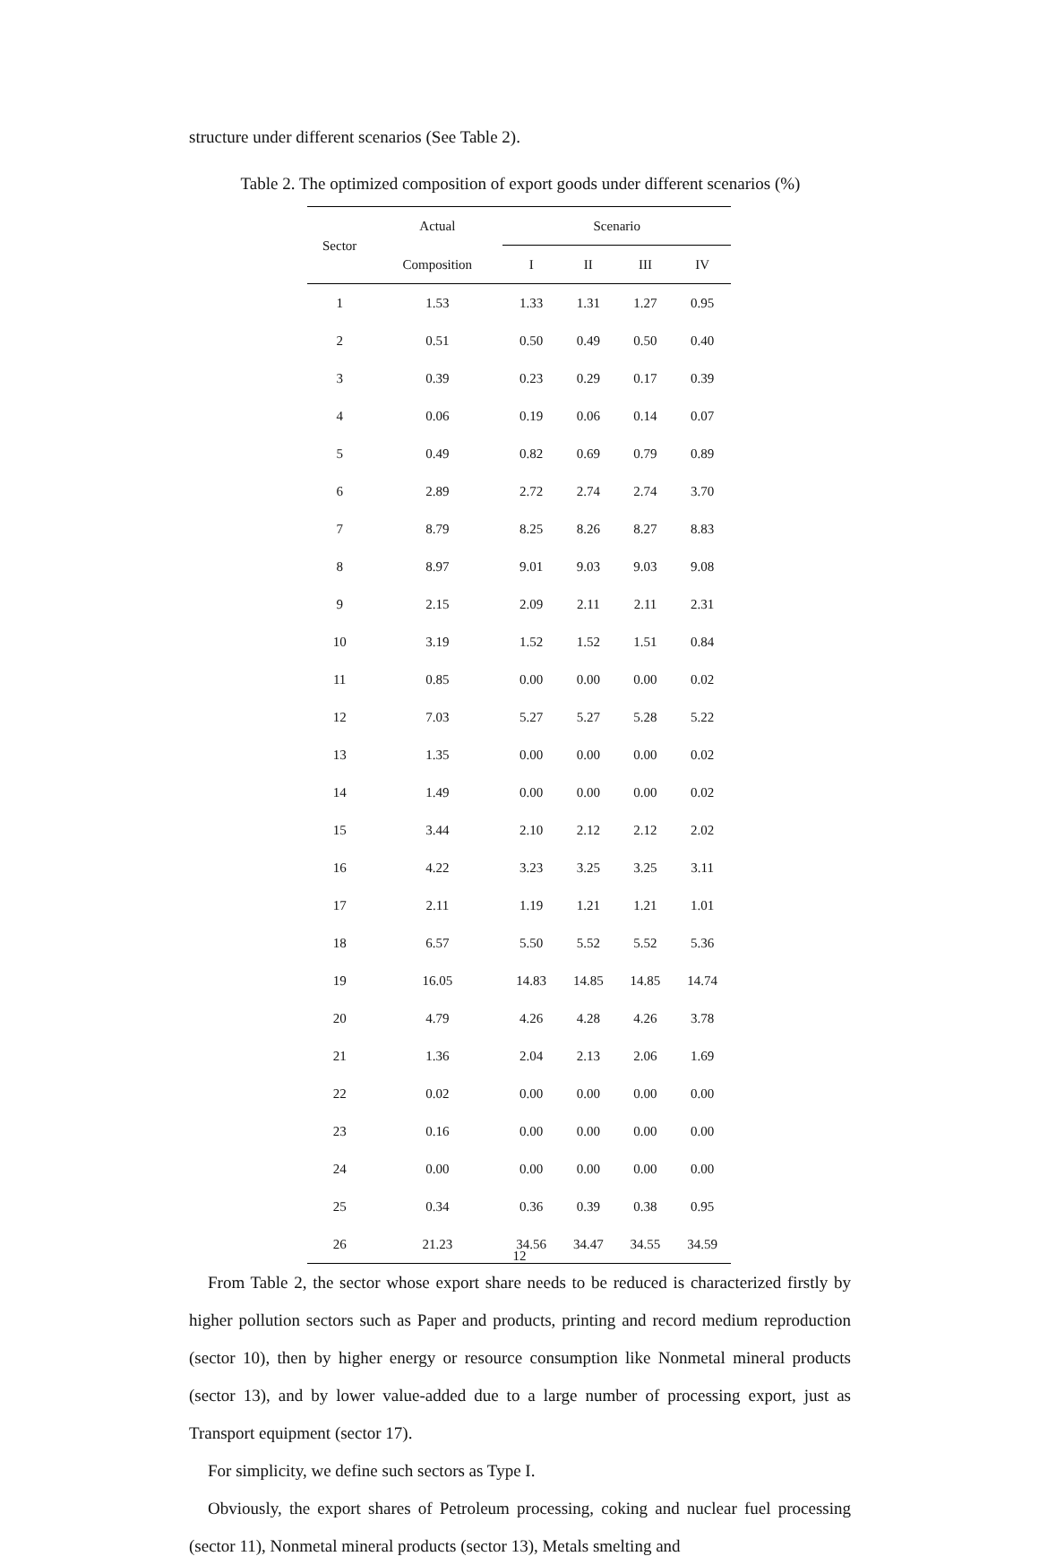structure under different scenarios (See Table 2).
Table 2. The optimized composition of export goods under different scenarios (%)
| Sector | Actual | Scenario | | | |
| --- | --- | --- | --- | --- | --- |
| | Composition | I | II | III | IV |
| 1 | 1.53 | 1.33 | 1.31 | 1.27 | 0.95 |
| 2 | 0.51 | 0.50 | 0.49 | 0.50 | 0.40 |
| 3 | 0.39 | 0.23 | 0.29 | 0.17 | 0.39 |
| 4 | 0.06 | 0.19 | 0.06 | 0.14 | 0.07 |
| 5 | 0.49 | 0.82 | 0.69 | 0.79 | 0.89 |
| 6 | 2.89 | 2.72 | 2.74 | 2.74 | 3.70 |
| 7 | 8.79 | 8.25 | 8.26 | 8.27 | 8.83 |
| 8 | 8.97 | 9.01 | 9.03 | 9.03 | 9.08 |
| 9 | 2.15 | 2.09 | 2.11 | 2.11 | 2.31 |
| 10 | 3.19 | 1.52 | 1.52 | 1.51 | 0.84 |
| 11 | 0.85 | 0.00 | 0.00 | 0.00 | 0.02 |
| 12 | 7.03 | 5.27 | 5.27 | 5.28 | 5.22 |
| 13 | 1.35 | 0.00 | 0.00 | 0.00 | 0.02 |
| 14 | 1.49 | 0.00 | 0.00 | 0.00 | 0.02 |
| 15 | 3.44 | 2.10 | 2.12 | 2.12 | 2.02 |
| 16 | 4.22 | 3.23 | 3.25 | 3.25 | 3.11 |
| 17 | 2.11 | 1.19 | 1.21 | 1.21 | 1.01 |
| 18 | 6.57 | 5.50 | 5.52 | 5.52 | 5.36 |
| 19 | 16.05 | 14.83 | 14.85 | 14.85 | 14.74 |
| 20 | 4.79 | 4.26 | 4.28 | 4.26 | 3.78 |
| 21 | 1.36 | 2.04 | 2.13 | 2.06 | 1.69 |
| 22 | 0.02 | 0.00 | 0.00 | 0.00 | 0.00 |
| 23 | 0.16 | 0.00 | 0.00 | 0.00 | 0.00 |
| 24 | 0.00 | 0.00 | 0.00 | 0.00 | 0.00 |
| 25 | 0.34 | 0.36 | 0.39 | 0.38 | 0.95 |
| 26 | 21.23 | 34.56 | 34.47 | 34.55 | 34.59 |
From Table 2, the sector whose export share needs to be reduced is characterized firstly by higher pollution sectors such as Paper and products, printing and record medium reproduction (sector 10), then by higher energy or resource consumption like Nonmetal mineral products (sector 13), and by lower value-added due to a large number of processing export, just as Transport equipment (sector 17).
For simplicity, we define such sectors as Type I.
Obviously, the export shares of Petroleum processing, coking and nuclear fuel processing (sector 11), Nonmetal mineral products (sector 13), Metals smelting and
12